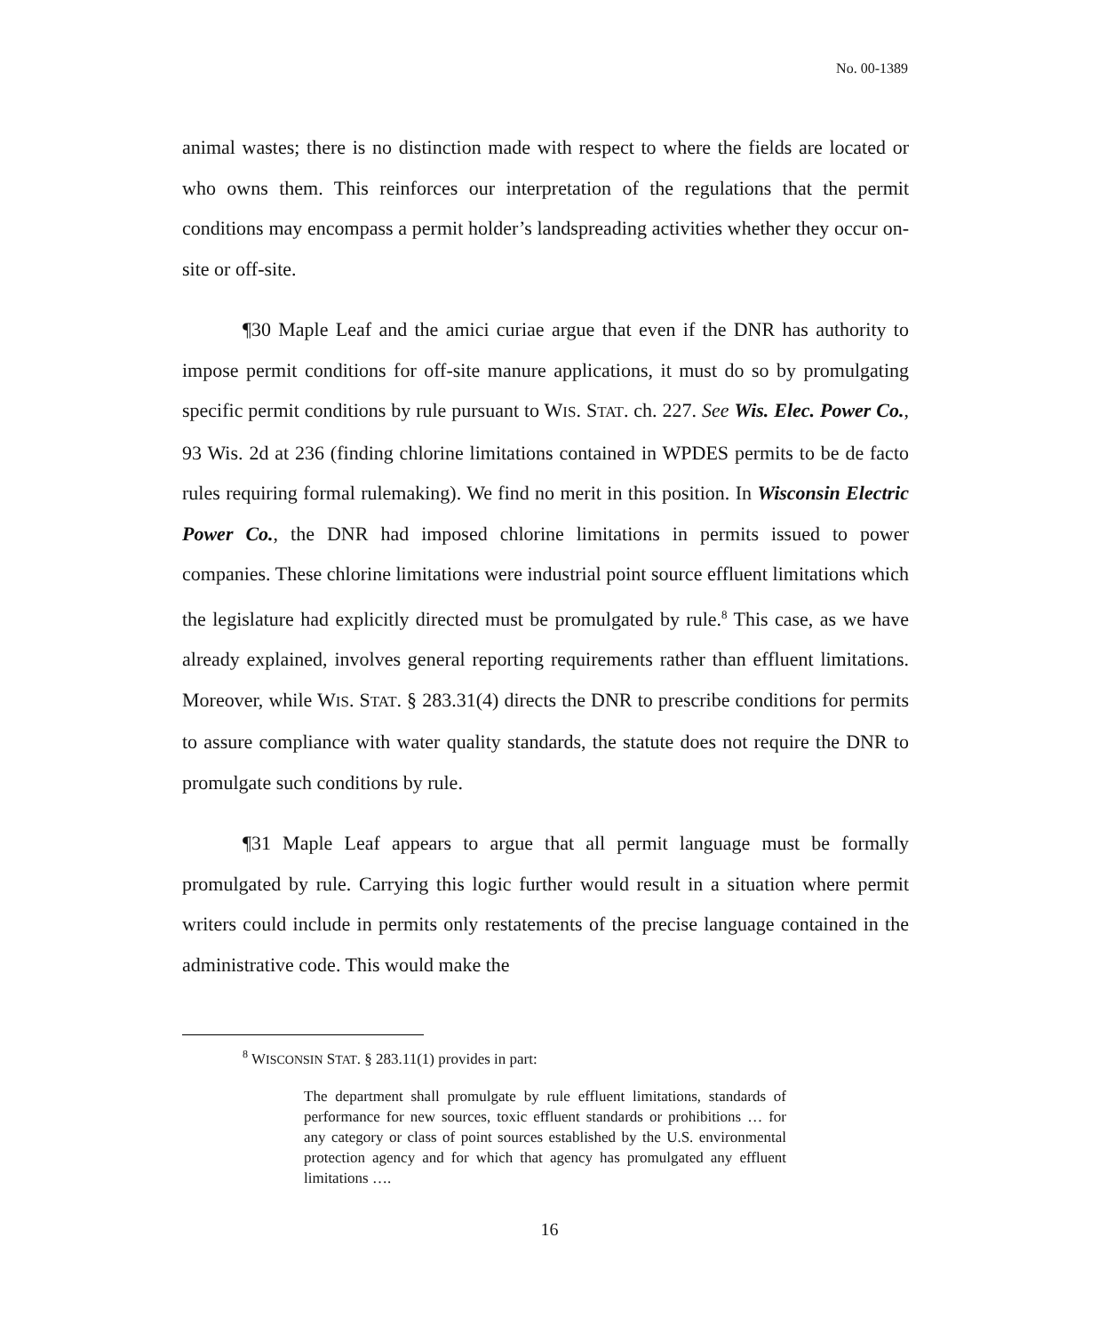No. 00-1389
animal wastes; there is no distinction made with respect to where the fields are located or who owns them. This reinforces our interpretation of the regulations that the permit conditions may encompass a permit holder’s landspreading activities whether they occur on-site or off-site.
¶30 Maple Leaf and the amici curiae argue that even if the DNR has authority to impose permit conditions for off-site manure applications, it must do so by promulgating specific permit conditions by rule pursuant to WIS. STAT. ch. 227. See Wis. Elec. Power Co., 93 Wis. 2d at 236 (finding chlorine limitations contained in WPDES permits to be de facto rules requiring formal rulemaking). We find no merit in this position. In Wisconsin Electric Power Co., the DNR had imposed chlorine limitations in permits issued to power companies. These chlorine limitations were industrial point source effluent limitations which the legislature had explicitly directed must be promulgated by rule.<sup>8</sup> This case, as we have already explained, involves general reporting requirements rather than effluent limitations. Moreover, while WIS. STAT. § 283.31(4) directs the DNR to prescribe conditions for permits to assure compliance with water quality standards, the statute does not require the DNR to promulgate such conditions by rule.
¶31 Maple Leaf appears to argue that all permit language must be formally promulgated by rule. Carrying this logic further would result in a situation where permit writers could include in permits only restatements of the precise language contained in the administrative code. This would make the
<sup>8</sup> WISCONSIN STAT. § 283.11(1) provides in part:
The department shall promulgate by rule effluent limitations, standards of performance for new sources, toxic effluent standards or prohibitions … for any category or class of point sources established by the U.S. environmental protection agency and for which that agency has promulgated any effluent limitations ….
16